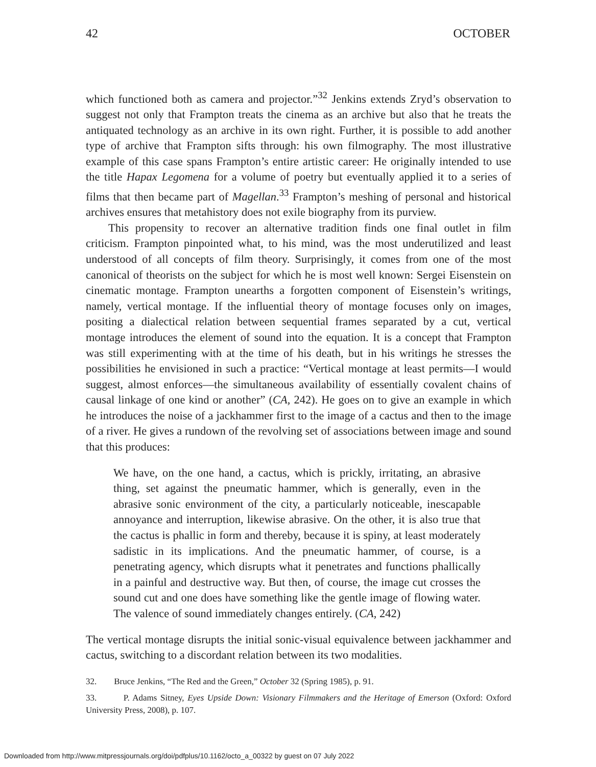42 OCTOBER
which functioned both as camera and projector.”<sup>32</sup> Jenkins extends Zryd’s observation to suggest not only that Frampton treats the cinema as an archive but also that he treats the antiquated technology as an archive in its own right. Further, it is possible to add another type of archive that Frampton sifts through: his own filmography. The most illustrative example of this case spans Frampton’s entire artistic career: He originally intended to use the title Hapax Legomena for a volume of poetry but eventually applied it to a series of films that then became part of Magellan.<sup>33</sup> Frampton’s meshing of personal and historical archives ensures that metahistory does not exile biography from its purview.
This propensity to recover an alternative tradition finds one final outlet in film criticism. Frampton pinpointed what, to his mind, was the most underutilized and least understood of all concepts of film theory. Surprisingly, it comes from one of the most canonical of theorists on the subject for which he is most well known: Sergei Eisenstein on cinematic montage. Frampton unearths a forgotten component of Eisenstein’s writings, namely, vertical montage. If the influential theory of montage focuses only on images, positing a dialectical relation between sequential frames separated by a cut, vertical montage introduces the element of sound into the equation. It is a concept that Frampton was still experimenting with at the time of his death, but in his writings he stresses the possibilities he envisioned in such a practice: “Vertical montage at least permits—I would suggest, almost enforces—the simultaneous availability of essentially covalent chains of causal linkage of one kind or another” (CA, 242). He goes on to give an example in which he introduces the noise of a jackhammer first to the image of a cactus and then to the image of a river. He gives a rundown of the revolving set of associations between image and sound that this produces:
We have, on the one hand, a cactus, which is prickly, irritating, an abrasive thing, set against the pneumatic hammer, which is generally, even in the abrasive sonic environment of the city, a particularly noticeable, inescapable annoyance and interruption, likewise abrasive. On the other, it is also true that the cactus is phallic in form and thereby, because it is spiny, at least moderately sadistic in its implications. And the pneumatic hammer, of course, is a penetrating agency, which disrupts what it penetrates and functions phallically in a painful and destructive way. But then, of course, the image cut crosses the sound cut and one does have something like the gentle image of flowing water. The valence of sound immediately changes entirely. (CA, 242)
The vertical montage disrupts the initial sonic-visual equivalence between jackhammer and cactus, switching to a discordant relation between its two modalities.
32. Bruce Jenkins, “The Red and the Green,” October 32 (Spring 1985), p. 91.
33. P. Adams Sitney, Eyes Upside Down: Visionary Filmmakers and the Heritage of Emerson (Oxford: Oxford University Press, 2008), p. 107.
Downloaded from http://www.mitpressjournals.org/doi/pdfplus/10.1162/octo_a_00322 by guest on 07 July 2022